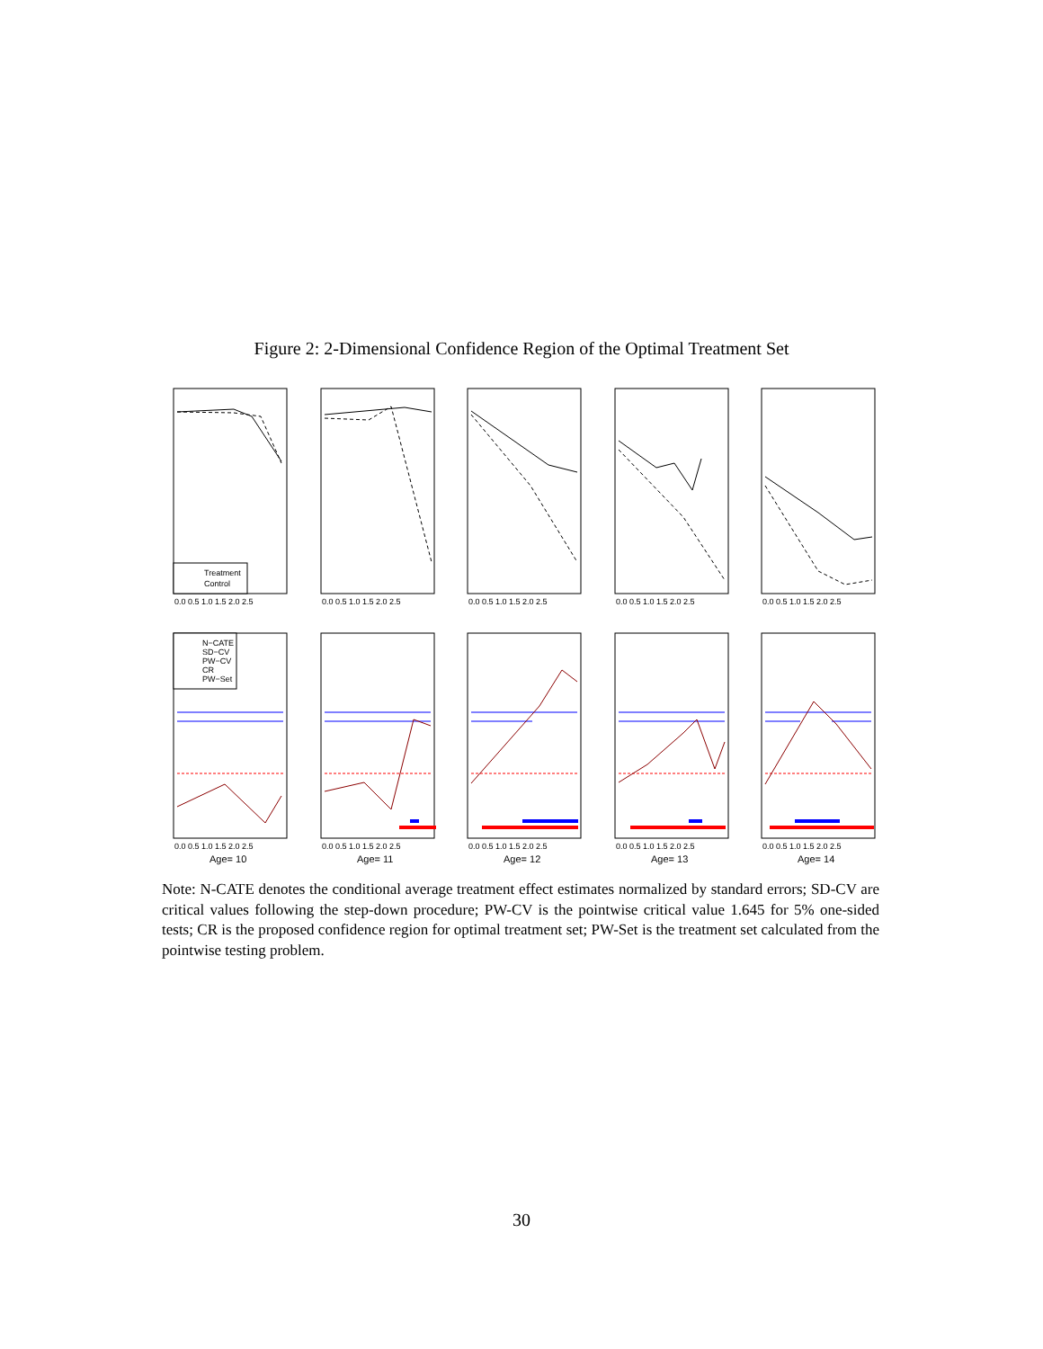Figure 2: 2-Dimensional Confidence Region of the Optimal Treatment Set
0.0 0.5 1.0 1.5 2.0 2.5
0.0 0.5 1.0 1.5 2.0 2.5
0.0 0.5 1.0 1.5 2.0 2.5
0.0 0.5 1.0 1.5 2.0 2.5
0.0 0.5 1.0 1.5 2.0 2.5
0.0 0.5 1.0 1.5 2.0 2.5
0.0 0.5 1.0 1.5 2.0 2.5
0.0 0.5 1.0 1.5 2.0 2.5
0.0 0.5 1.0 1.5 2.0 2.5
0.0 0.5 1.0 1.5 2.0 2.5
Age= 10
Age= 11
Age= 12
Age= 13
Age= 14
Treatment
Control
N−CATE
SD−CV
PW−CV
CR
PW−Set
Note: N-CATE denotes the conditional average treatment effect estimates normalized by standard errors; SD-CV are critical values following the step-down procedure; PW-CV is the pointwise critical value 1.645 for 5% one-sided tests; CR is the proposed confidence region for optimal treatment set; PW-Set is the treatment set calculated from the pointwise testing problem.
30